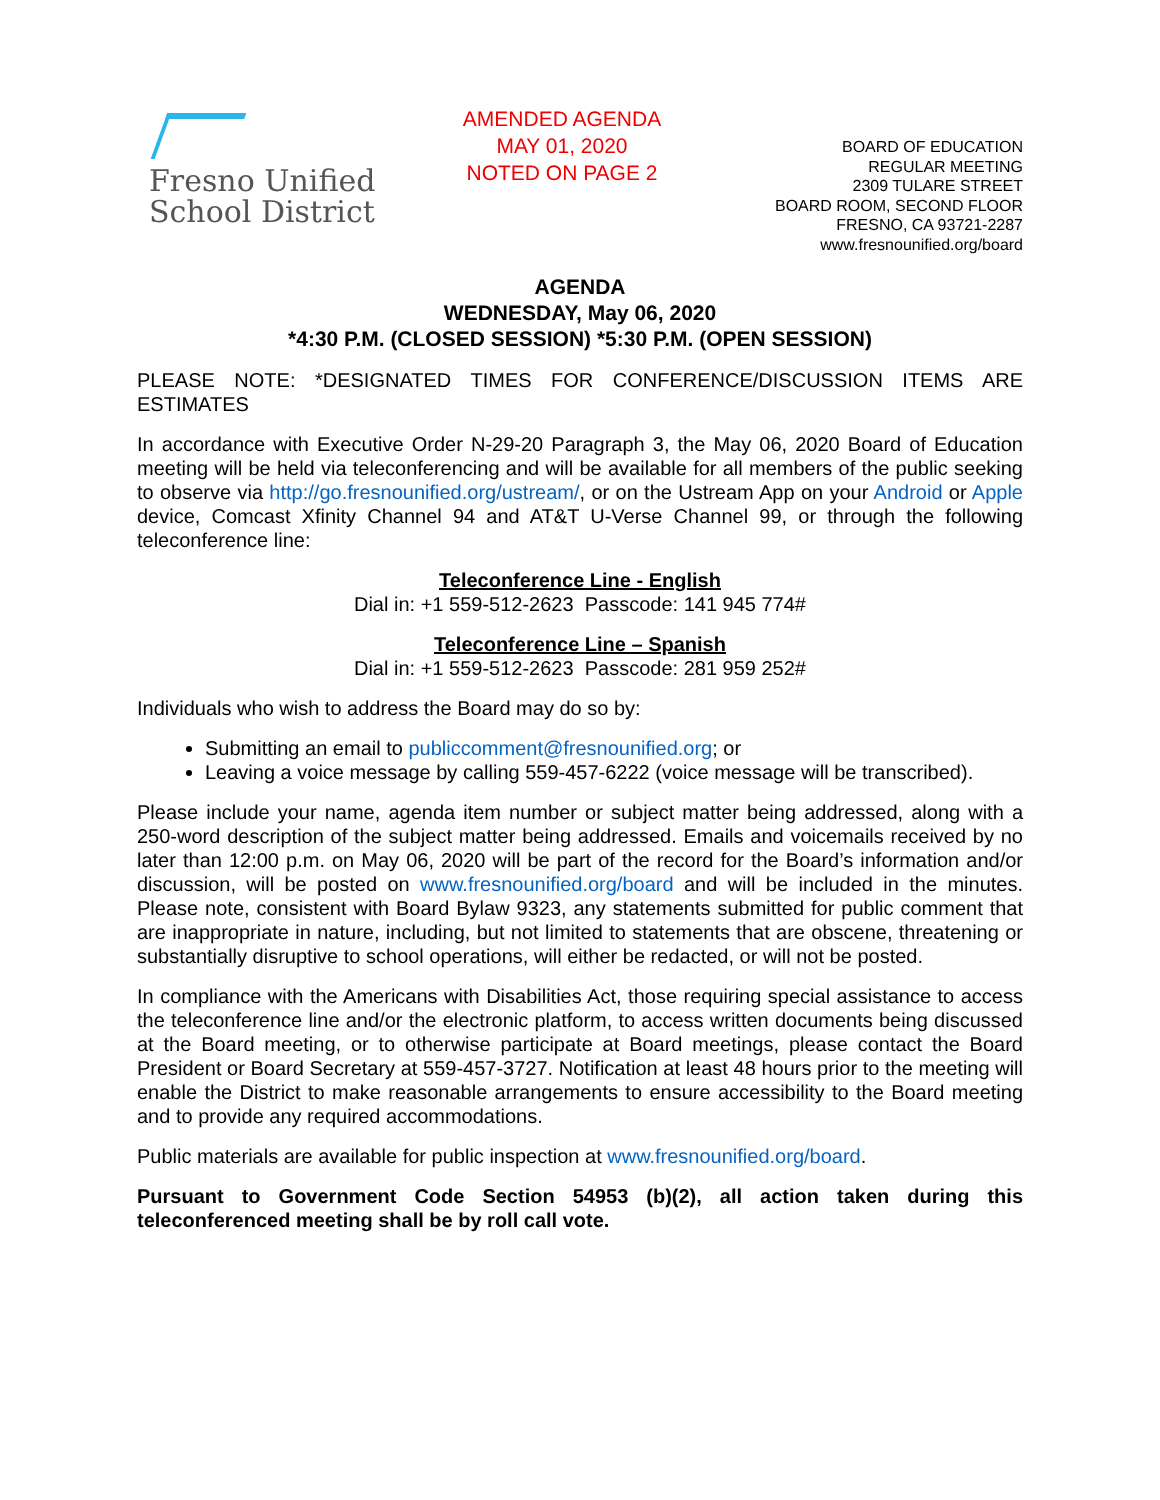Fresno Unified
School District
AMENDED AGENDA
MAY 01, 2020
NOTED ON PAGE 2
BOARD OF EDUCATION
REGULAR MEETING
2309 TULARE STREET
BOARD ROOM, SECOND FLOOR
FRESNO, CA 93721-2287
www.fresnounified.org/board
AGENDA
WEDNESDAY, May 06, 2020
*4:30 P.M. (CLOSED SESSION) *5:30 P.M. (OPEN SESSION)
PLEASE NOTE: *DESIGNATED TIMES FOR CONFERENCE/DISCUSSION ITEMS ARE ESTIMATES
In accordance with Executive Order N-29-20 Paragraph 3, the May 06, 2020 Board of Education meeting will be held via teleconferencing and will be available for all members of the public seeking to observe via http://go.fresnounified.org/ustream/, or on the Ustream App on your Android or Apple device, Comcast Xfinity Channel 94 and AT&T U-Verse Channel 99, or through the following teleconference line:
Teleconference Line - English
Dial in: +1 559-512-2623 Passcode: 141 945 774#
Teleconference Line – Spanish
Dial in: +1 559-512-2623 Passcode: 281 959 252#
Individuals who wish to address the Board may do so by:
Submitting an email to publiccomment@fresnounified.org; or
Leaving a voice message by calling 559-457-6222 (voice message will be transcribed).
Please include your name, agenda item number or subject matter being addressed, along with a 250-word description of the subject matter being addressed. Emails and voicemails received by no later than 12:00 p.m. on May 06, 2020 will be part of the record for the Board’s information and/or discussion, will be posted on www.fresnounified.org/board and will be included in the minutes. Please note, consistent with Board Bylaw 9323, any statements submitted for public comment that are inappropriate in nature, including, but not limited to statements that are obscene, threatening or substantially disruptive to school operations, will either be redacted, or will not be posted.
In compliance with the Americans with Disabilities Act, those requiring special assistance to access the teleconference line and/or the electronic platform, to access written documents being discussed at the Board meeting, or to otherwise participate at Board meetings, please contact the Board President or Board Secretary at 559-457-3727. Notification at least 48 hours prior to the meeting will enable the District to make reasonable arrangements to ensure accessibility to the Board meeting and to provide any required accommodations.
Public materials are available for public inspection at www.fresnounified.org/board.
Pursuant to Government Code Section 54953 (b)(2), all action taken during this teleconferenced meeting shall be by roll call vote.